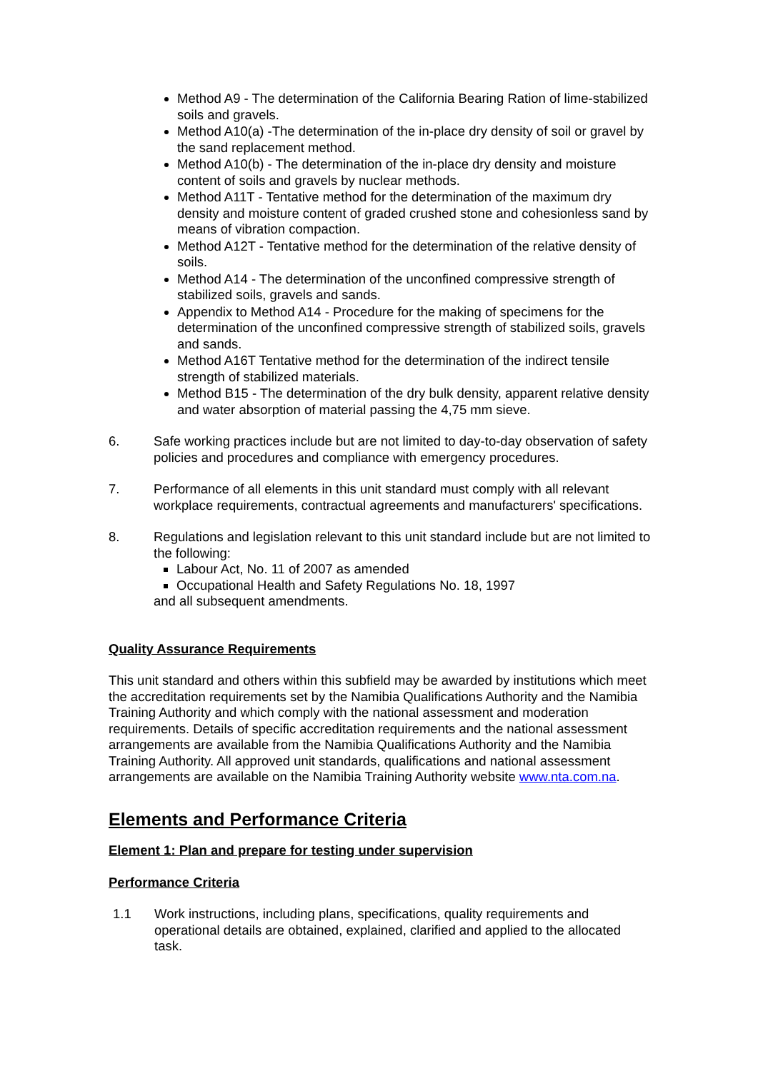Method A9 - The determination of the California Bearing Ration of lime-stabilized soils and gravels.
Method A10(a) -The determination of the in-place dry density of soil or gravel by the sand replacement method.
Method A10(b) - The determination of the in-place dry density and moisture content of soils and gravels by nuclear methods.
Method A11T - Tentative method for the determination of the maximum dry density and moisture content of graded crushed stone and cohesionless sand by means of vibration compaction.
Method A12T - Tentative method for the determination of the relative density of soils.
Method A14 - The determination of the unconfined compressive strength of stabilized soils, gravels and sands.
Appendix to Method A14 - Procedure for the making of specimens for the determination of the unconfined compressive strength of stabilized soils, gravels and sands.
Method A16T Tentative method for the determination of the indirect tensile strength of stabilized materials.
Method B15 - The determination of the dry bulk density, apparent relative density and water absorption of material passing the 4,75 mm sieve.
6. Safe working practices include but are not limited to day-to-day observation of safety policies and procedures and compliance with emergency procedures.
7. Performance of all elements in this unit standard must comply with all relevant workplace requirements, contractual agreements and manufacturers' specifications.
8. Regulations and legislation relevant to this unit standard include but are not limited to the following:
Labour Act, No. 11 of 2007 as amended
Occupational Health and Safety Regulations No. 18, 1997
and all subsequent amendments.
Quality Assurance Requirements
This unit standard and others within this subfield may be awarded by institutions which meet the accreditation requirements set by the Namibia Qualifications Authority and the Namibia Training Authority and which comply with the national assessment and moderation requirements. Details of specific accreditation requirements and the national assessment arrangements are available from the Namibia Qualifications Authority and the Namibia Training Authority. All approved unit standards, qualifications and national assessment arrangements are available on the Namibia Training Authority website www.nta.com.na.
Elements and Performance Criteria
Element 1: Plan and prepare for testing under supervision
Performance Criteria
1.1 Work instructions, including plans, specifications, quality requirements and operational details are obtained, explained, clarified and applied to the allocated task.